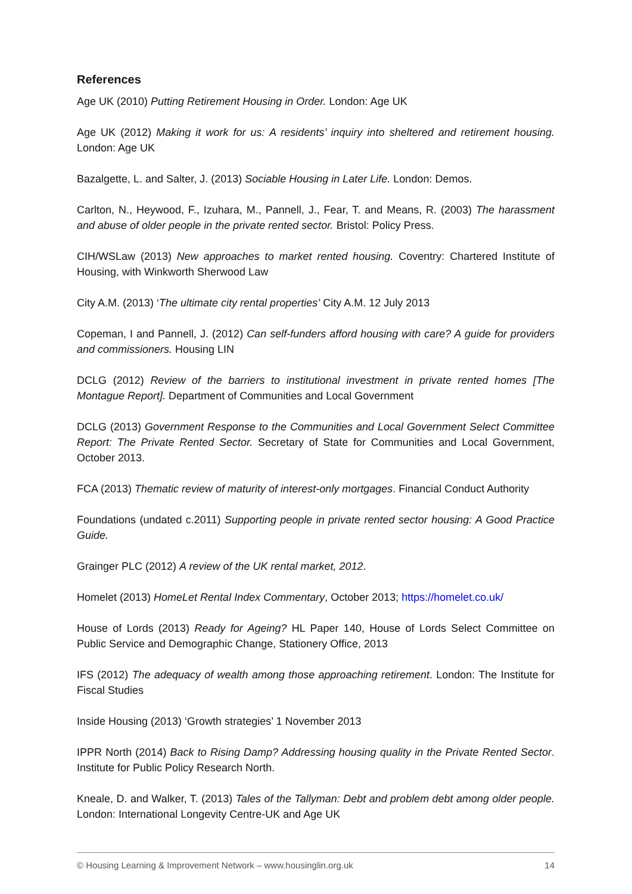References
Age UK (2010) Putting Retirement Housing in Order. London: Age UK
Age UK (2012) Making it work for us: A residents’ inquiry into sheltered and retirement housing. London: Age UK
Bazalgette, L. and Salter, J. (2013) Sociable Housing in Later Life. London: Demos.
Carlton, N., Heywood, F., Izuhara, M., Pannell, J., Fear, T. and Means, R. (2003) The harassment and abuse of older people in the private rented sector. Bristol: Policy Press.
CIH/WSLaw (2013) New approaches to market rented housing. Coventry: Chartered Institute of Housing, with Winkworth Sherwood Law
City A.M. (2013) ‘The ultimate city rental properties’ City A.M. 12 July 2013
Copeman, I and Pannell, J. (2012) Can self-funders afford housing with care? A guide for providers and commissioners. Housing LIN
DCLG (2012) Review of the barriers to institutional investment in private rented homes [The Montague Report]. Department of Communities and Local Government
DCLG (2013) Government Response to the Communities and Local Government Select Committee Report: The Private Rented Sector. Secretary of State for Communities and Local Government, October 2013.
FCA (2013) Thematic review of maturity of interest-only mortgages. Financial Conduct Authority
Foundations (undated c.2011) Supporting people in private rented sector housing: A Good Practice Guide.
Grainger PLC (2012) A review of the UK rental market, 2012.
Homelet (2013) HomeLet Rental Index Commentary, October 2013; https://homelet.co.uk/
House of Lords (2013) Ready for Ageing? HL Paper 140, House of Lords Select Committee on Public Service and Demographic Change, Stationery Office, 2013
IFS (2012) The adequacy of wealth among those approaching retirement. London: The Institute for Fiscal Studies
Inside Housing (2013) ‘Growth strategies’ 1 November 2013
IPPR North (2014) Back to Rising Damp? Addressing housing quality in the Private Rented Sector. Institute for Public Policy Research North.
Kneale, D. and Walker, T. (2013) Tales of the Tallyman: Debt and problem debt among older people. London: International Longevity Centre-UK and Age UK
© Housing Learning & Improvement Network – www.housinglin.org.uk 14